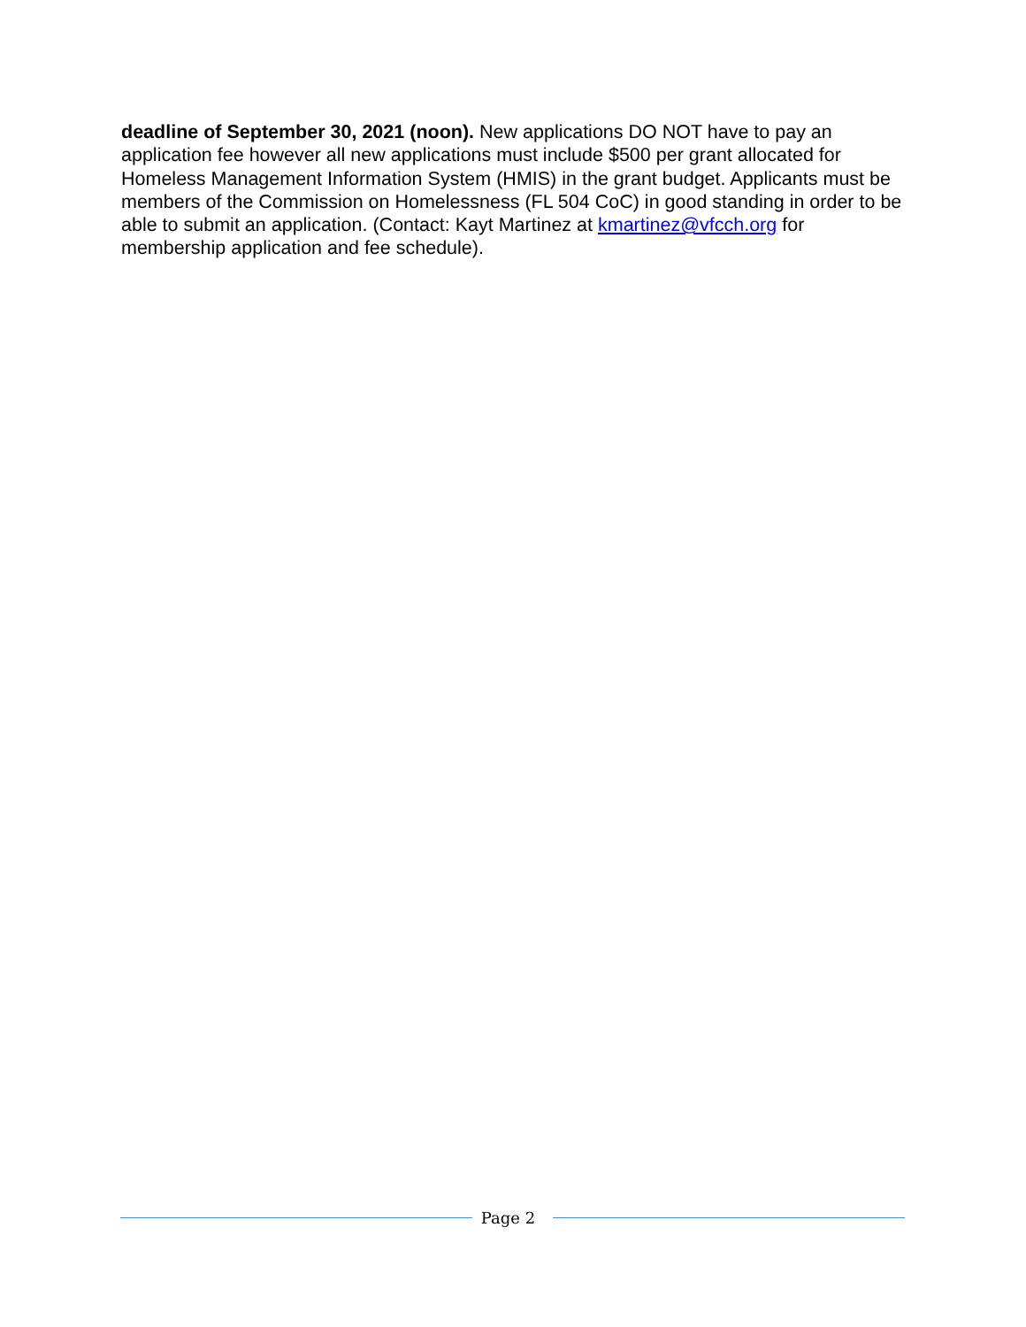deadline of September 30, 2021 (noon). New applications DO NOT have to pay an application fee however all new applications must include $500 per grant allocated for Homeless Management Information System (HMIS) in the grant budget. Applicants must be members of the Commission on Homelessness (FL 504 CoC) in good standing in order to be able to submit an application. (Contact: Kayt Martinez at kmartinez@vfcch.org for membership application and fee schedule).
Page 2